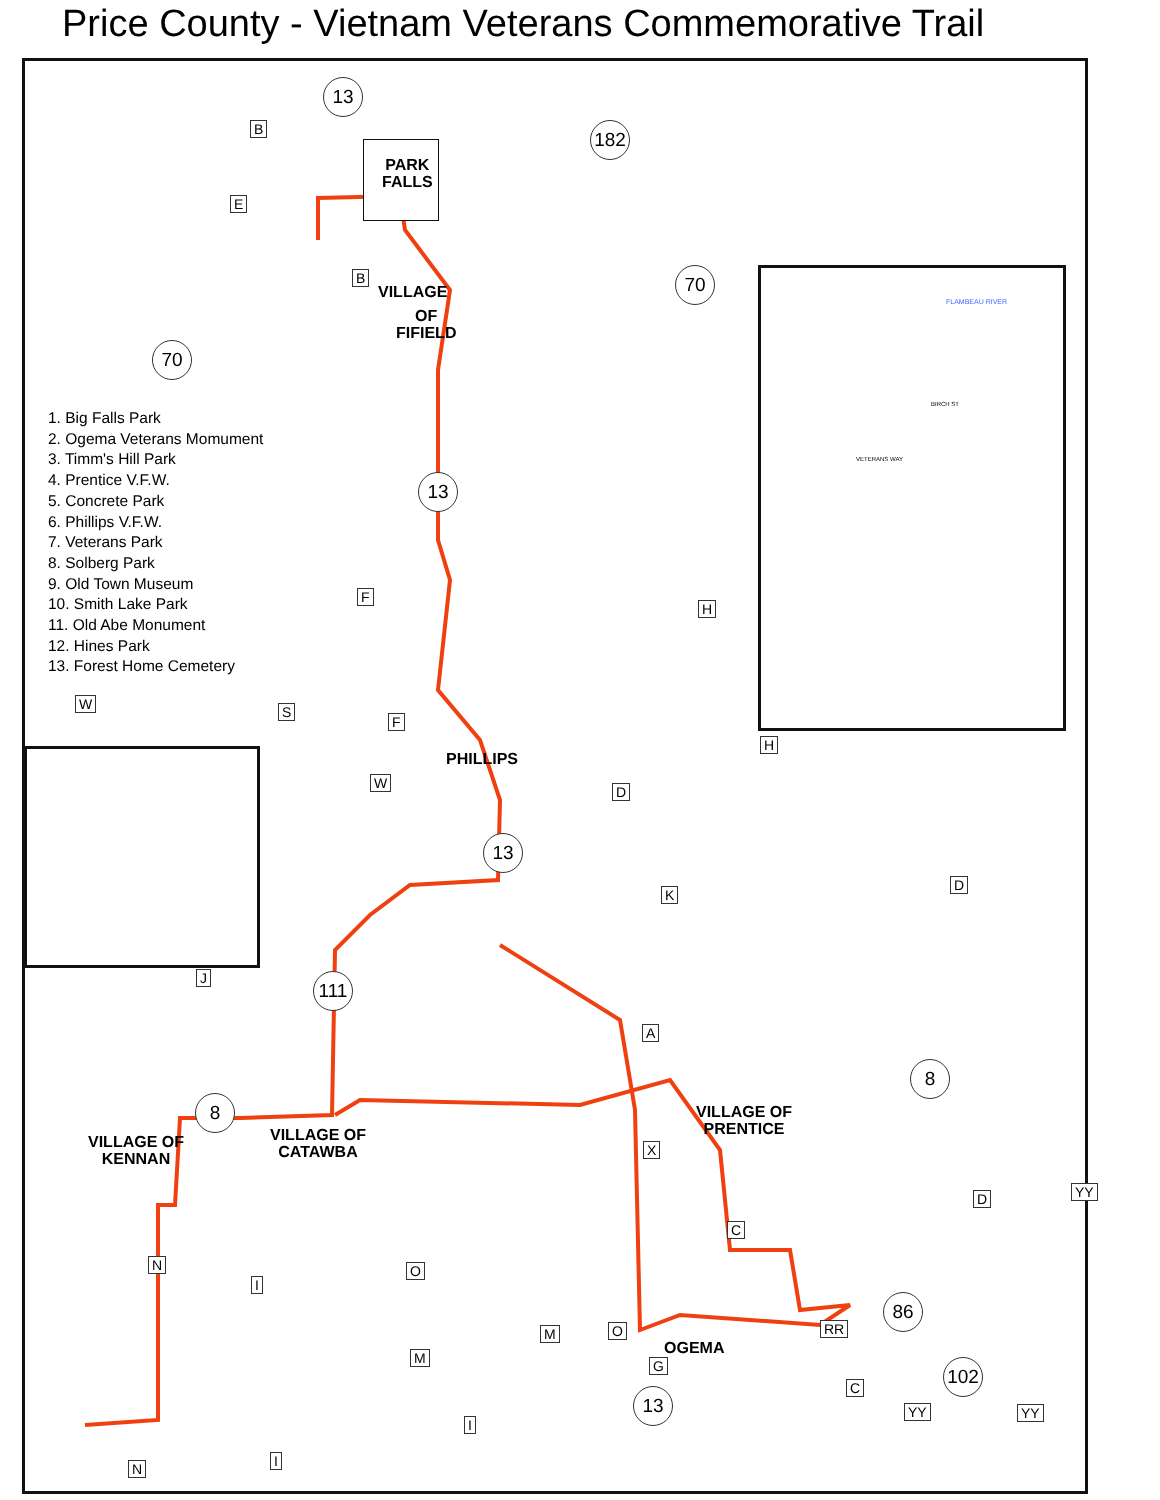Price County - Vietnam Veterans Commemorative Trail
13
182
70
70
13
13
111
8
8
86
102
13
B
E
B
F
H
W S
F
H
W
D
D
K
J
A
X
YY D
C
N
I
O
M O RR
M G
C
YY YY
I
I N
1. Big Falls Park
2. Ogema Veterans Momument
3. Timm's Hill Park
4. Prentice V.F.W.
5. Concrete Park
6. Phillips V.F.W.
7. Veterans Park
8. Solberg Park
9. Old Town Museum
10. Smith Lake Park
11. Old Abe Monument
12. Hines Park
13. Forest Home Cemetery
PARK
FALLS
VILLAGE
OF
FIFIELD
PHILLIPS
VILLAGE OF
KENNAN
VILLAGE OF
CATAWBA
VILLAGE OF
PRENTICE
OGEMA
BIRCH ST
VETERANS WAY
FLAMBEAU RIVER